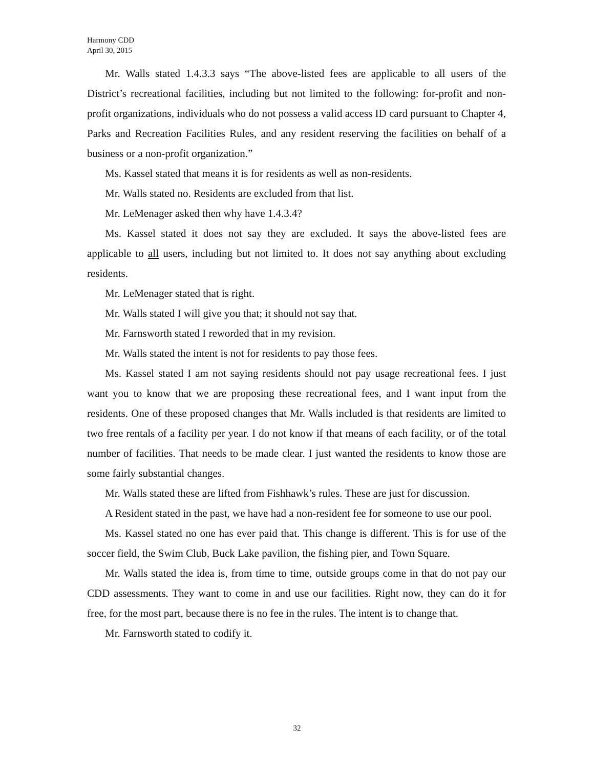Harmony CDD
April 30, 2015
Mr. Walls stated 1.4.3.3 says “The above-listed fees are applicable to all users of the District’s recreational facilities, including but not limited to the following: for-profit and non-profit organizations, individuals who do not possess a valid access ID card pursuant to Chapter 4, Parks and Recreation Facilities Rules, and any resident reserving the facilities on behalf of a business or a non-profit organization.”
Ms. Kassel stated that means it is for residents as well as non-residents.
Mr. Walls stated no. Residents are excluded from that list.
Mr. LeMenager asked then why have 1.4.3.4?
Ms. Kassel stated it does not say they are excluded. It says the above-listed fees are applicable to all users, including but not limited to. It does not say anything about excluding residents.
Mr. LeMenager stated that is right.
Mr. Walls stated I will give you that; it should not say that.
Mr. Farnsworth stated I reworded that in my revision.
Mr. Walls stated the intent is not for residents to pay those fees.
Ms. Kassel stated I am not saying residents should not pay usage recreational fees. I just want you to know that we are proposing these recreational fees, and I want input from the residents. One of these proposed changes that Mr. Walls included is that residents are limited to two free rentals of a facility per year. I do not know if that means of each facility, or of the total number of facilities. That needs to be made clear. I just wanted the residents to know those are some fairly substantial changes.
Mr. Walls stated these are lifted from Fishhawk’s rules. These are just for discussion.
A Resident stated in the past, we have had a non-resident fee for someone to use our pool.
Ms. Kassel stated no one has ever paid that. This change is different. This is for use of the soccer field, the Swim Club, Buck Lake pavilion, the fishing pier, and Town Square.
Mr. Walls stated the idea is, from time to time, outside groups come in that do not pay our CDD assessments. They want to come in and use our facilities. Right now, they can do it for free, for the most part, because there is no fee in the rules. The intent is to change that.
Mr. Farnsworth stated to codify it.
32